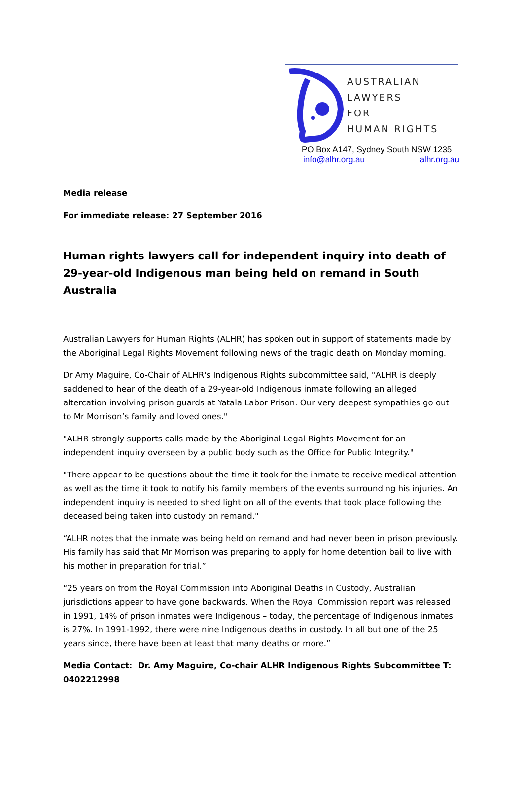AUSTRALIAN
LAWYERS
FOR
HUMAN RIGHTS
PO Box A147, Sydney South NSW 1235
info@alhr.org.au alhr.org.au
Media release
For immediate release: 27 September 2016
Human rights lawyers call for independent inquiry into death of 29-year-old Indigenous man being held on remand in South Australia
Australian Lawyers for Human Rights (ALHR) has spoken out in support of statements made by the Aboriginal Legal Rights Movement following news of the tragic death on Monday morning.
Dr Amy Maguire, Co-Chair of ALHR's Indigenous Rights subcommittee said, "ALHR is deeply saddened to hear of the death of a 29-year-old Indigenous inmate following an alleged altercation involving prison guards at Yatala Labor Prison. Our very deepest sympathies go out to Mr Morrison’s family and loved ones."
"ALHR strongly supports calls made by the Aboriginal Legal Rights Movement for an independent inquiry overseen by a public body such as the Office for Public Integrity."
"There appear to be questions about the time it took for the inmate to receive medical attention as well as the time it took to notify his family members of the events surrounding his injuries. An independent inquiry is needed to shed light on all of the events that took place following the deceased being taken into custody on remand."
“ALHR notes that the inmate was being held on remand and had never been in prison previously. His family has said that Mr Morrison was preparing to apply for home detention bail to live with his mother in preparation for trial.”
“25 years on from the Royal Commission into Aboriginal Deaths in Custody, Australian jurisdictions appear to have gone backwards. When the Royal Commission report was released in 1991, 14% of prison inmates were Indigenous – today, the percentage of Indigenous inmates is 27%. In 1991-1992, there were nine Indigenous deaths in custody. In all but one of the 25 years since, there have been at least that many deaths or more.”
Media Contact: Dr. Amy Maguire, Co-chair ALHR Indigenous Rights Subcommittee T: 0402212998